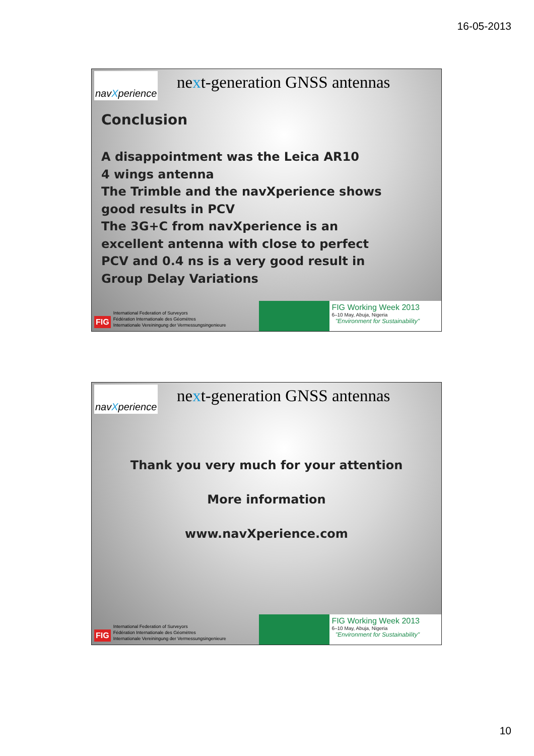16-05-2013
nav X perience
next-generation GNSS antennas
Conclusion
A disappointment was the Leica AR10
4 wings antenna
The Trimble and the navXperience shows
good results in PCV
The 3G+C from navXperience is an
excellent antenna with close to perfect
PCV and 0.4 ns is a very good result in
Group Delay Variations
FIG
International Federation of Surveyors
Fédération Internationale des Géomètres
Internationale Vereiningung der Vermessungsingenieure
FIG Working Week 2013
6–10 May, Abuja, Nigeria
"Environment for Sustainability"
nav X perience
next-generation GNSS antennas
Thank you very much for your attention
More information
www.navXperience.com
FIG
International Federation of Surveyors
Fédération Internationale des Géomètres
Internationale Vereiningung der Vermessungsingenieure
FIG Working Week 2013
6–10 May, Abuja, Nigeria
"Environment for Sustainability"
10